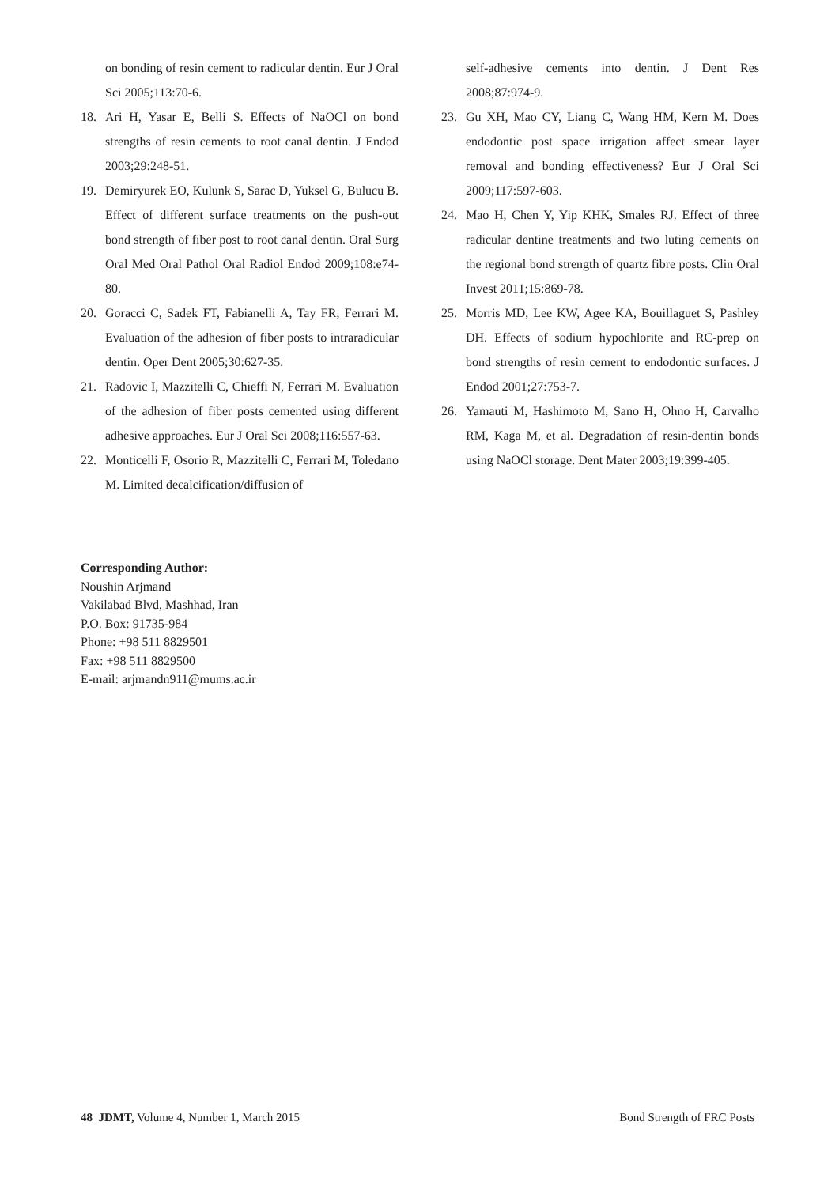on bonding of resin cement to radicular dentin. Eur J Oral Sci 2005;113:70-6.
18. Ari H, Yasar E, Belli S. Effects of NaOCl on bond strengths of resin cements to root canal dentin. J Endod 2003;29:248-51.
19. Demiryurek EO, Kulunk S, Sarac D, Yuksel G, Bulucu B. Effect of different surface treatments on the push-out bond strength of fiber post to root canal dentin. Oral Surg Oral Med Oral Pathol Oral Radiol Endod 2009;108:e74-80.
20. Goracci C, Sadek FT, Fabianelli A, Tay FR, Ferrari M. Evaluation of the adhesion of fiber posts to intraradicular dentin. Oper Dent 2005;30:627-35.
21. Radovic I, Mazzitelli C, Chieffi N, Ferrari M. Evaluation of the adhesion of fiber posts cemented using different adhesive approaches. Eur J Oral Sci 2008;116:557-63.
22. Monticelli F, Osorio R, Mazzitelli C, Ferrari M, Toledano M. Limited decalcification/diffusion of
self-adhesive cements into dentin. J Dent Res 2008;87:974-9.
23. Gu XH, Mao CY, Liang C, Wang HM, Kern M. Does endodontic post space irrigation affect smear layer removal and bonding effectiveness? Eur J Oral Sci 2009;117:597-603.
24. Mao H, Chen Y, Yip KHK, Smales RJ. Effect of three radicular dentine treatments and two luting cements on the regional bond strength of quartz fibre posts. Clin Oral Invest 2011;15:869-78.
25. Morris MD, Lee KW, Agee KA, Bouillaguet S, Pashley DH. Effects of sodium hypochlorite and RC-prep on bond strengths of resin cement to endodontic surfaces. J Endod 2001;27:753-7.
26. Yamauti M, Hashimoto M, Sano H, Ohno H, Carvalho RM, Kaga M, et al. Degradation of resin-dentin bonds using NaOCl storage. Dent Mater 2003;19:399-405.
Corresponding Author:
Noushin Arjmand
Vakilabad Blvd, Mashhad, Iran
P.O. Box: 91735-984
Phone: +98 511 8829501
Fax: +98 511 8829500
E-mail: arjmandn911@mums.ac.ir
48 JDMT, Volume 4, Number 1, March 2015 Bond Strength of FRC Posts